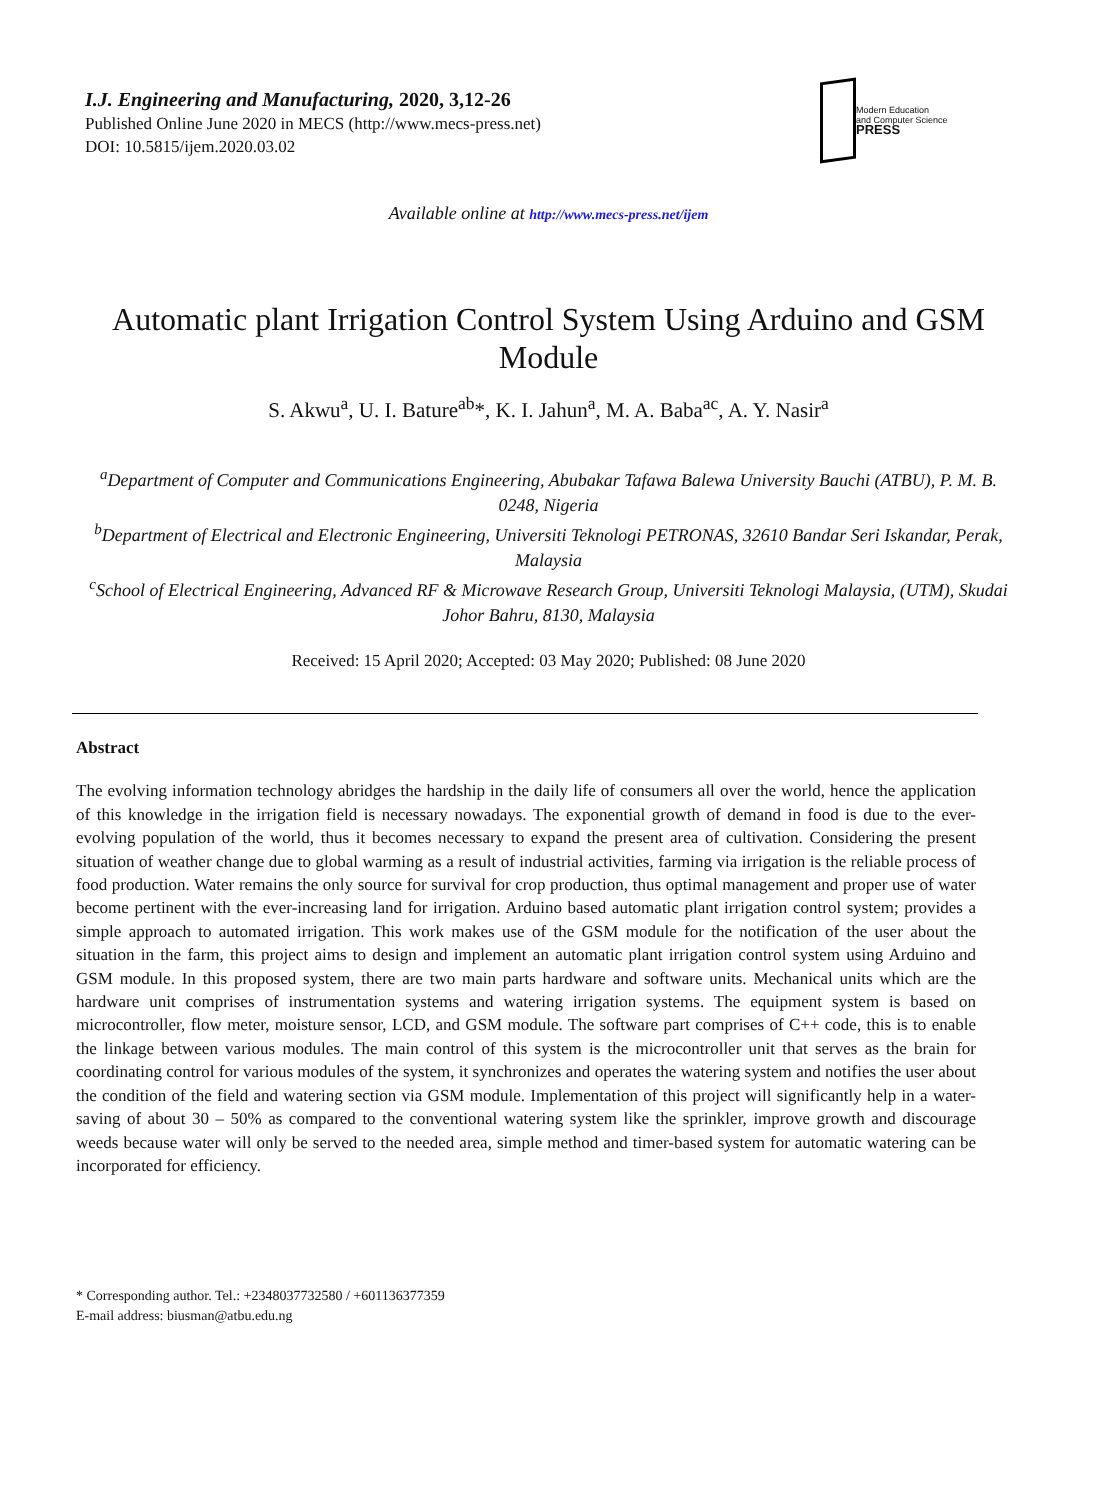I.J. Engineering and Manufacturing, 2020, 3,12-26
Published Online June 2020 in MECS (http://www.mecs-press.net)
DOI: 10.5815/ijem.2020.03.02
Modern Education
and Computer Science
PRESS
Available online at http://www.mecs-press.net/ijem
Automatic plant Irrigation Control System Using Arduino and GSM Module
S. Akwu<sup>a</sup>, U. I. Bature<sup>ab</sup>*, K. I. Jahun<sup>a</sup>, M. A. Baba<sup>ac</sup>, A. Y. Nasir<sup>a</sup>
<sup>a</sup> Department of Computer and Communications Engineering, Abubakar Tafawa Balewa University Bauchi (ATBU), P. M. B. 0248, Nigeria
<sup>b</sup> Department of Electrical and Electronic Engineering, Universiti Teknologi PETRONAS, 32610 Bandar Seri Iskandar, Perak, Malaysia
<sup>c</sup> School of Electrical Engineering, Advanced RF & Microwave Research Group, Universiti Teknologi Malaysia, (UTM), Skudai Johor Bahru, 8130, Malaysia
Received: 15 April 2020; Accepted: 03 May 2020; Published: 08 June 2020
Abstract
The evolving information technology abridges the hardship in the daily life of consumers all over the world, hence the application of this knowledge in the irrigation field is necessary nowadays. The exponential growth of demand in food is due to the ever-evolving population of the world, thus it becomes necessary to expand the present area of cultivation. Considering the present situation of weather change due to global warming as a result of industrial activities, farming via irrigation is the reliable process of food production. Water remains the only source for survival for crop production, thus optimal management and proper use of water become pertinent with the ever-increasing land for irrigation. Arduino based automatic plant irrigation control system; provides a simple approach to automated irrigation. This work makes use of the GSM module for the notification of the user about the situation in the farm, this project aims to design and implement an automatic plant irrigation control system using Arduino and GSM module. In this proposed system, there are two main parts hardware and software units. Mechanical units which are the hardware unit comprises of instrumentation systems and watering irrigation systems. The equipment system is based on microcontroller, flow meter, moisture sensor, LCD, and GSM module. The software part comprises of C++ code, this is to enable the linkage between various modules. The main control of this system is the microcontroller unit that serves as the brain for coordinating control for various modules of the system, it synchronizes and operates the watering system and notifies the user about the condition of the field and watering section via GSM module. Implementation of this project will significantly help in a water-saving of about 30 – 50% as compared to the conventional watering system like the sprinkler, improve growth and discourage weeds because water will only be served to the needed area, simple method and timer-based system for automatic watering can be incorporated for efficiency.
* Corresponding author. Tel.: +2348037732580 / +601136377359
E-mail address: biusman@atbu.edu.ng